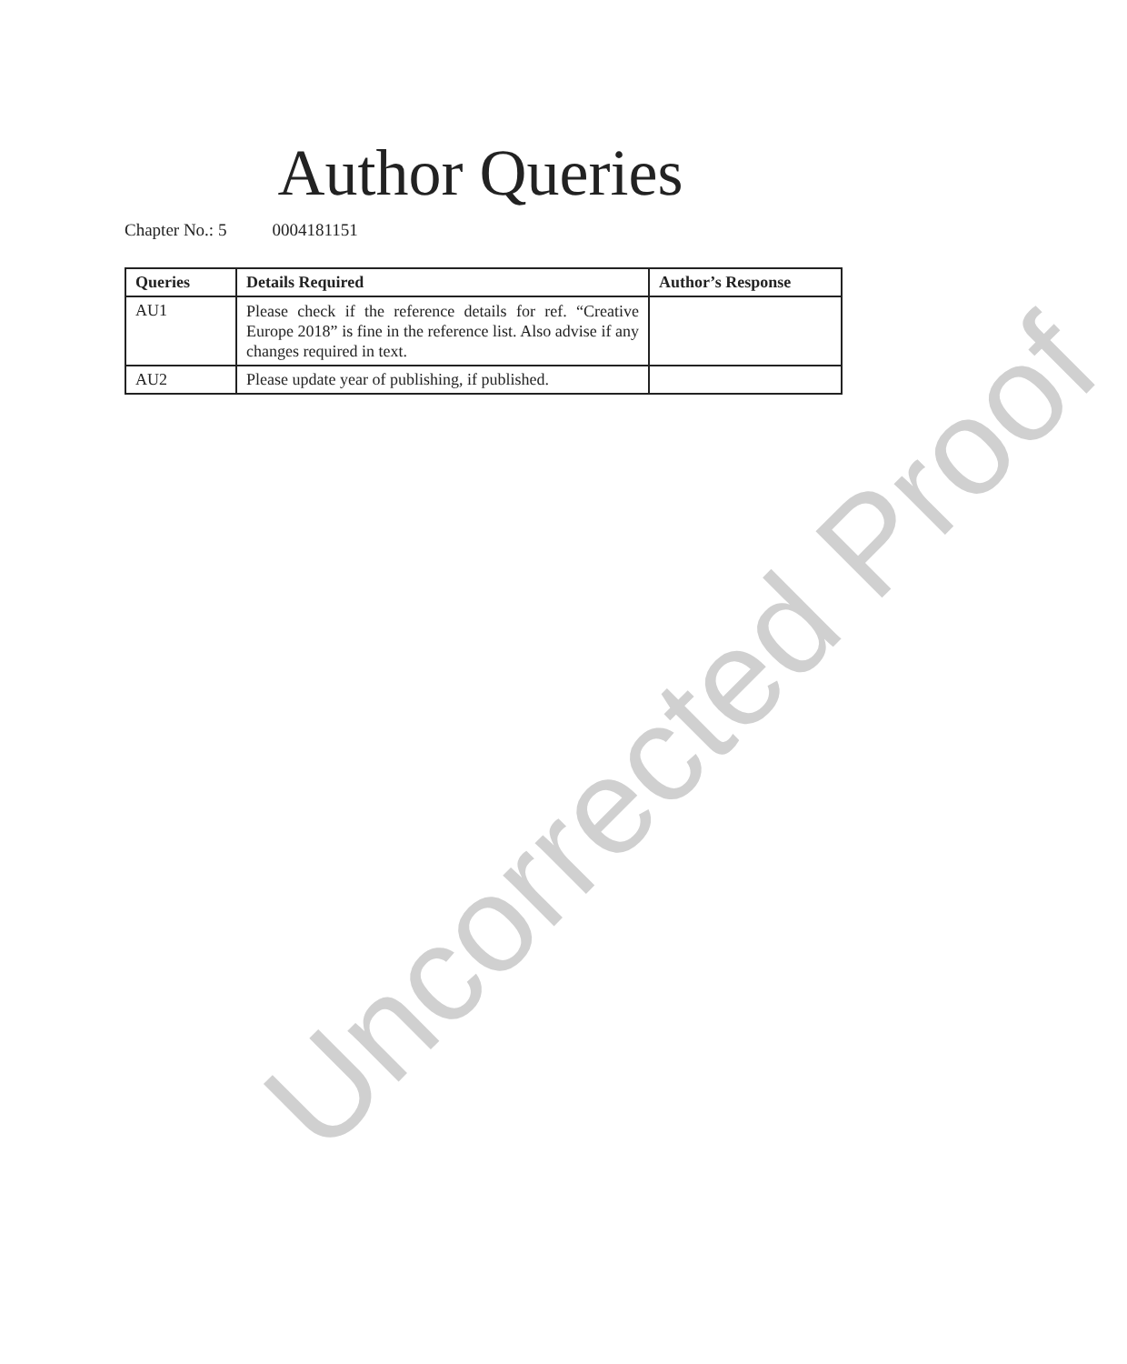Author Queries
Chapter No.: 5 0004181151
| Queries | Details Required | Author’s Response |
| --- | --- | --- |
| AU1 | Please check if the reference details for ref. “Creative Europe 2018” is fine in the reference list. Also advise if any changes required in text. | |
| AU2 | Please update year of publishing, if published. | |
Uncorrected Proof